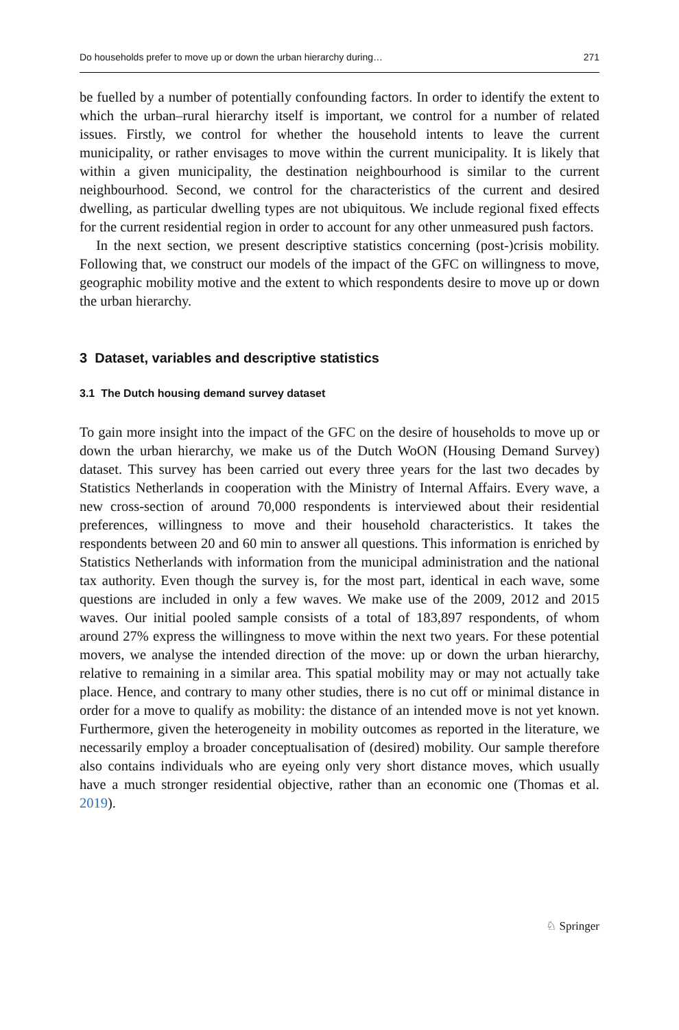Do households prefer to move up or down the urban hierarchy during… 271
be fuelled by a number of potentially confounding factors. In order to identify the extent to which the urban–rural hierarchy itself is important, we control for a number of related issues. Firstly, we control for whether the household intents to leave the current municipality, or rather envisages to move within the current municipality. It is likely that within a given municipality, the destination neighbourhood is similar to the current neighbourhood. Second, we control for the characteristics of the current and desired dwelling, as particular dwelling types are not ubiquitous. We include regional fixed effects for the current residential region in order to account for any other unmeasured push factors.
In the next section, we present descriptive statistics concerning (post-)crisis mobility. Following that, we construct our models of the impact of the GFC on willingness to move, geographic mobility motive and the extent to which respondents desire to move up or down the urban hierarchy.
3 Dataset, variables and descriptive statistics
3.1 The Dutch housing demand survey dataset
To gain more insight into the impact of the GFC on the desire of households to move up or down the urban hierarchy, we make us of the Dutch WoON (Housing Demand Survey) dataset. This survey has been carried out every three years for the last two decades by Statistics Netherlands in cooperation with the Ministry of Internal Affairs. Every wave, a new cross-section of around 70,000 respondents is interviewed about their residential preferences, willingness to move and their household characteristics. It takes the respondents between 20 and 60 min to answer all questions. This information is enriched by Statistics Netherlands with information from the municipal administration and the national tax authority. Even though the survey is, for the most part, identical in each wave, some questions are included in only a few waves. We make use of the 2009, 2012 and 2015 waves. Our initial pooled sample consists of a total of 183,897 respondents, of whom around 27% express the willingness to move within the next two years. For these potential movers, we analyse the intended direction of the move: up or down the urban hierarchy, relative to remaining in a similar area. This spatial mobility may or may not actually take place. Hence, and contrary to many other studies, there is no cut off or minimal distance in order for a move to qualify as mobility: the distance of an intended move is not yet known. Furthermore, given the heterogeneity in mobility outcomes as reported in the literature, we necessarily employ a broader conceptualisation of (desired) mobility. Our sample therefore also contains individuals who are eyeing only very short distance moves, which usually have a much stronger residential objective, rather than an economic one (Thomas et al. 2019).
♘ Springer